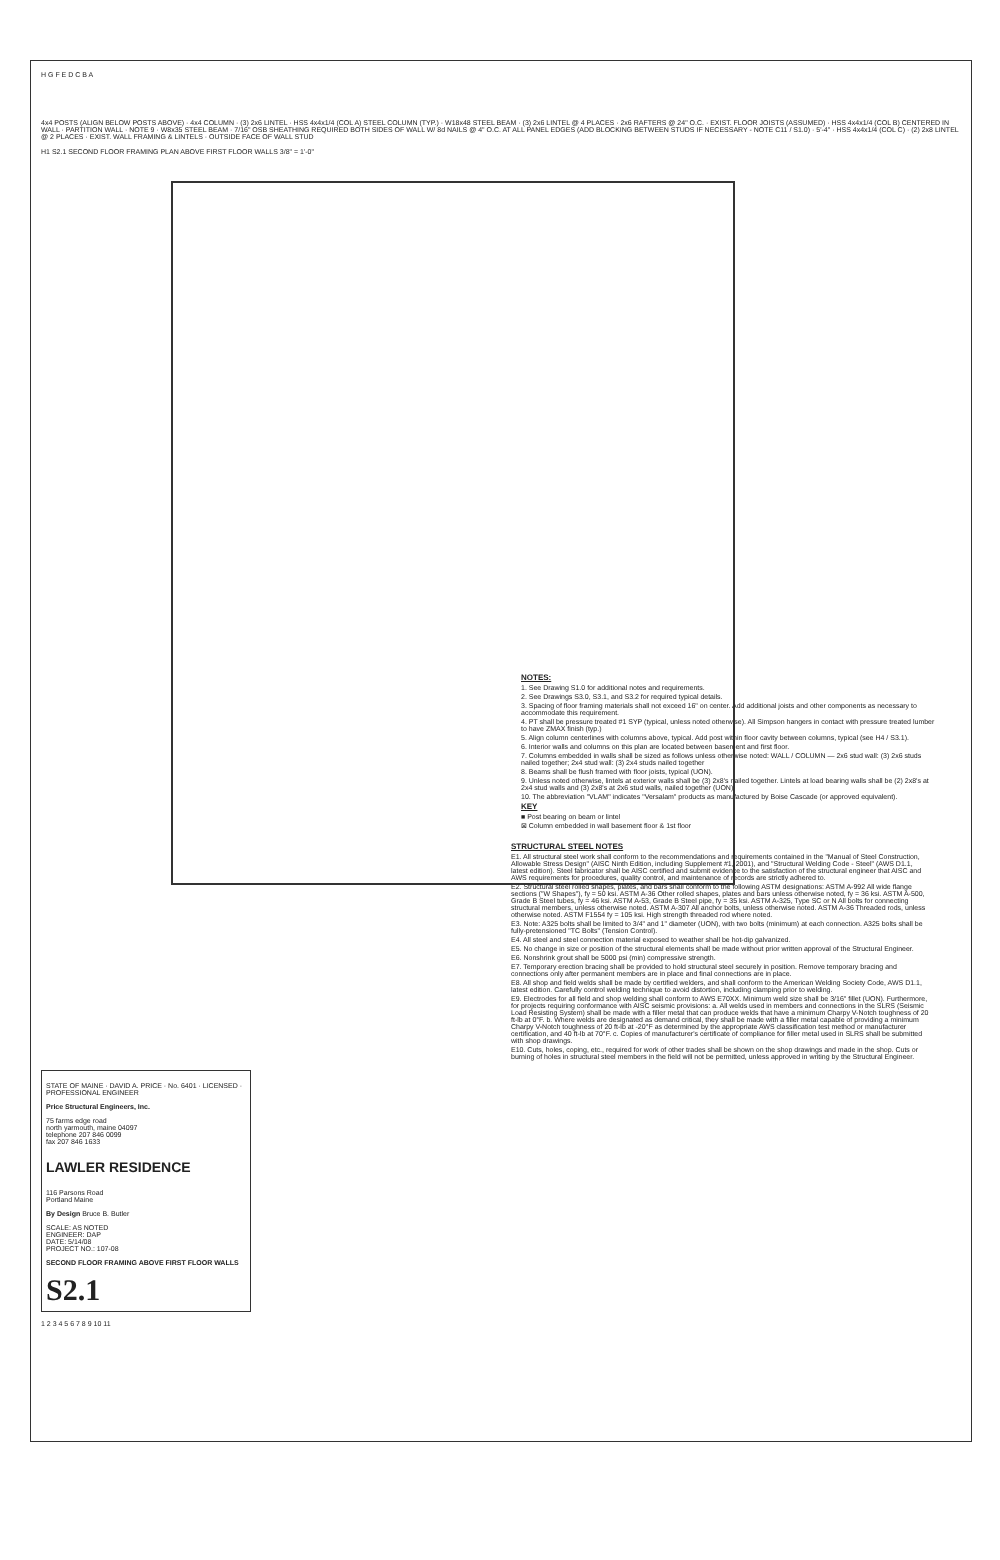H G F E D C B A
4x4 POSTS (ALIGN BELOW POSTS ABOVE) · 4x4 COLUMN · (3) 2x6 LINTEL · HSS 4x4x1/4 (COL A) STEEL COLUMN (TYP.) · W18x48 STEEL BEAM · (3) 2x6 LINTEL @ 4 PLACES · 2x6 RAFTERS @ 24" O.C. · EXIST. FLOOR JOISTS (ASSUMED) · HSS 4x4x1/4 (COL B) CENTERED IN WALL · PARTITION WALL · NOTE 9 · W8x35 STEEL BEAM · 7/16" OSB SHEATHING REQUIRED BOTH SIDES OF WALL W/ 8d NAILS @ 4" O.C. AT ALL PANEL EDGES (ADD BLOCKING BETWEEN STUDS IF NECESSARY - NOTE C11 / S1.0) · 5'-4" · HSS 4x4x1/4 (COL C) · (2) 2x8 LINTEL @ 2 PLACES · EXIST. WALL FRAMING & LINTELS · OUTSIDE FACE OF WALL STUD
H1 S2.1 SECOND FLOOR FRAMING PLAN ABOVE FIRST FLOOR WALLS 3/8" = 1'-0"
NOTES:
1. See Drawing S1.0 for additional notes and requirements.
2. See Drawings S3.0, S3.1, and S3.2 for required typical details.
3. Spacing of floor framing materials shall not exceed 16" on center. Add additional joists and other components as necessary to accommodate this requirement.
4. PT shall be pressure treated #1 SYP (typical, unless noted otherwise). All Simpson hangers in contact with pressure treated lumber to have ZMAX finish (typ.)
5. Align column centerlines with columns above, typical. Add post within floor cavity between columns, typical (see H4 / S3.1).
6. Interior walls and columns on this plan are located between basement and first floor.
7. Columns embedded in walls shall be sized as follows unless otherwise noted: WALL / COLUMN — 2x6 stud wall: (3) 2x6 studs nailed together; 2x4 stud wall: (3) 2x4 studs nailed together
8. Beams shall be flush framed with floor joists, typical (UON).
9. Unless noted otherwise, lintels at exterior walls shall be (3) 2x8's nailed together. Lintels at load bearing walls shall be (2) 2x8's at 2x4 stud walls and (3) 2x8's at 2x6 stud walls, nailed together (UON).
10. The abbreviation "VLAM" indicates "Versalam" products as manufactured by Boise Cascade (or approved equivalent).
KEY
■ Post bearing on beam or lintel
⊠ Column embedded in wall basement floor & 1st floor
STRUCTURAL STEEL NOTES
E1. All structural steel work shall conform to the recommendations and requirements contained in the "Manual of Steel Construction, Allowable Stress Design" (AISC Ninth Edition, including Supplement #1, 2001), and "Structural Welding Code - Steel" (AWS D1.1, latest edition). Steel fabricator shall be AISC certified and submit evidence to the satisfaction of the structural engineer that AISC and AWS requirements for procedures, quality control, and maintenance of records are strictly adhered to.
E2. Structural steel rolled shapes, plates, and bars shall conform to the following ASTM designations: ASTM A-992 All wide flange sections ("W Shapes"), fy = 50 ksi. ASTM A-36 Other rolled shapes, plates and bars unless otherwise noted, fy = 36 ksi. ASTM A-500, Grade B Steel tubes, fy = 46 ksi. ASTM A-53, Grade B Steel pipe, fy = 35 ksi. ASTM A-325, Type SC or N All bolts for connecting structural members, unless otherwise noted. ASTM A-307 All anchor bolts, unless otherwise noted. ASTM A-36 Threaded rods, unless otherwise noted. ASTM F1554 fy = 105 ksi. High strength threaded rod where noted.
E3. Note: A325 bolts shall be limited to 3/4" and 1" diameter (UON), with two bolts (minimum) at each connection. A325 bolts shall be fully-pretensioned "TC Bolts" (Tension Control).
E4. All steel and steel connection material exposed to weather shall be hot-dip galvanized.
E5. No change in size or position of the structural elements shall be made without prior written approval of the Structural Engineer.
E6. Nonshrink grout shall be 5000 psi (min) compressive strength.
E7. Temporary erection bracing shall be provided to hold structural steel securely in position. Remove temporary bracing and connections only after permanent members are in place and final connections are in place.
E8. All shop and field welds shall be made by certified welders, and shall conform to the American Welding Society Code, AWS D1.1, latest edition. Carefully control welding technique to avoid distortion, including clamping prior to welding.
E9. Electrodes for all field and shop welding shall conform to AWS E70XX. Minimum weld size shall be 3/16" fillet (UON). Furthermore, for projects requiring conformance with AISC seismic provisions: a. All welds used in members and connections in the SLRS (Seismic Load Resisting System) shall be made with a filler metal that can produce welds that have a minimum Charpy V-Notch toughness of 20 ft-lb at 0°F. b. Where welds are designated as demand critical, they shall be made with a filler metal capable of providing a minimum Charpy V-Notch toughness of 20 ft-lb at -20°F as determined by the appropriate AWS classification test method or manufacturer certification, and 40 ft-lb at 70°F. c. Copies of manufacturer's certificate of compliance for filler metal used in SLRS shall be submitted with shop drawings.
E10. Cuts, holes, coping, etc., required for work of other trades shall be shown on the shop drawings and made in the shop. Cuts or burning of holes in structural steel members in the field will not be permitted, unless approved in writing by the Structural Engineer.
STATE OF MAINE · DAVID A. PRICE · No. 6401 · LICENSED · PROFESSIONAL ENGINEER
Price Structural Engineers, Inc.
75 farms edge road
north yarmouth, maine 04097
telephone 207 846 0099
fax 207 846 1633
LAWLER RESIDENCE
116 Parsons Road
Portland Maine
By Design Bruce B. Butler
SCALE: AS NOTED
ENGINEER: DAP
DATE: 5/14/08
PROJECT NO.: 107-08
SECOND FLOOR FRAMING ABOVE FIRST FLOOR WALLS
S2.1
1 2 3 4 5 6 7 8 9 10 11